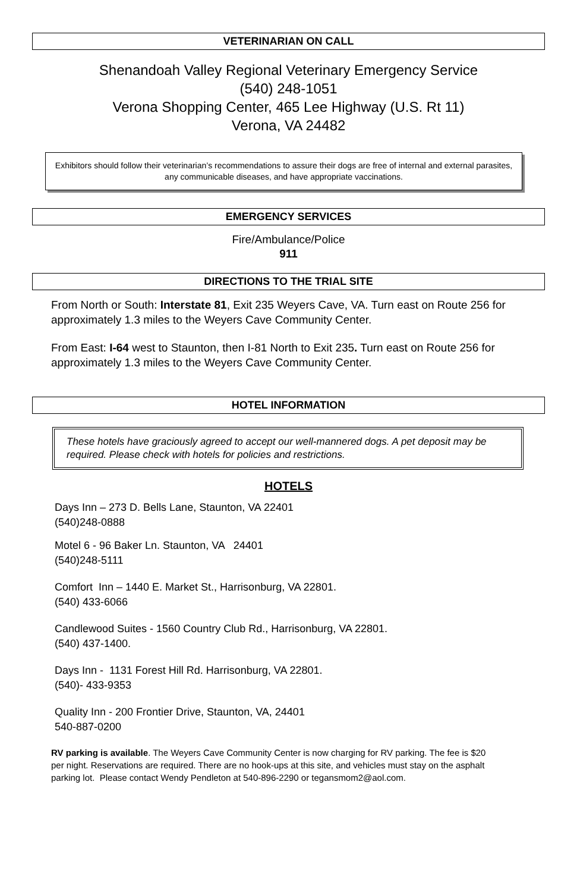VETERINARIAN ON CALL
Shenandoah Valley Regional Veterinary Emergency Service
(540) 248-1051
Verona Shopping Center, 465 Lee Highway (U.S. Rt 11)
Verona, VA 24482
Exhibitors should follow their veterinarian’s recommendations to assure their dogs are free of internal and external parasites, any communicable diseases, and have appropriate vaccinations.
EMERGENCY SERVICES
Fire/Ambulance/Police
911
DIRECTIONS TO THE TRIAL SITE
From North or South: Interstate 81, Exit 235 Weyers Cave, VA. Turn east on Route 256 for approximately 1.3 miles to the Weyers Cave Community Center.
From East: I-64 west to Staunton, then I-81 North to Exit 235. Turn east on Route 256 for approximately 1.3 miles to the Weyers Cave Community Center.
HOTEL INFORMATION
These hotels have graciously agreed to accept our well-mannered dogs. A pet deposit may be required. Please check with hotels for policies and restrictions.
HOTELS
Days Inn – 273 D. Bells Lane, Staunton, VA 22401
(540)248-0888
Motel 6 - 96 Baker Ln. Staunton, VA 24401
(540)248-5111
Comfort Inn – 1440 E. Market St., Harrisonburg, VA 22801.
(540) 433-6066
Candlewood Suites - 1560 Country Club Rd., Harrisonburg, VA 22801.
(540) 437-1400.
Days Inn - 1131 Forest Hill Rd. Harrisonburg, VA 22801.
(540)- 433-9353
Quality Inn - 200 Frontier Drive, Staunton, VA, 24401
540-887-0200
RV parking is available. The Weyers Cave Community Center is now charging for RV parking. The fee is $20 per night. Reservations are required. There are no hook-ups at this site, and vehicles must stay on the asphalt parking lot. Please contact Wendy Pendleton at 540-896-2290 or tegansmom2@aol.com.